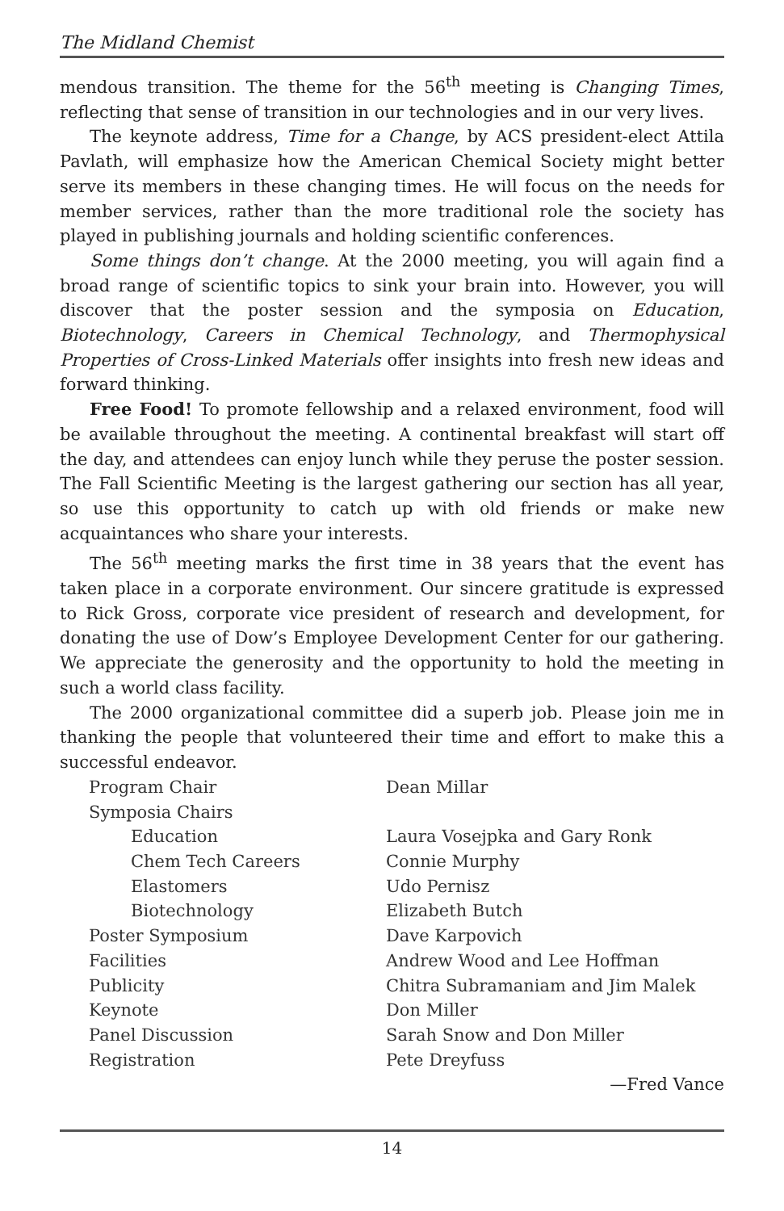The Midland Chemist
mendous transition. The theme for the 56<sup>th</sup> meeting is Changing Times, reflecting that sense of transition in our technologies and in our very lives.
The keynote address, Time for a Change, by ACS president-elect Attila Pavlath, will emphasize how the American Chemical Society might better serve its members in these changing times. He will focus on the needs for member services, rather than the more traditional role the society has played in publishing journals and holding scientific conferences.
Some things don’t change. At the 2000 meeting, you will again find a broad range of scientific topics to sink your brain into. However, you will discover that the poster session and the symposia on Education, Biotechnology, Careers in Chemical Technology, and Thermophysical Properties of Cross-Linked Materials offer insights into fresh new ideas and forward thinking.
Free Food! To promote fellowship and a relaxed environment, food will be available throughout the meeting. A continental breakfast will start off the day, and attendees can enjoy lunch while they peruse the poster session. The Fall Scientific Meeting is the largest gathering our section has all year, so use this opportunity to catch up with old friends or make new acquaintances who share your interests.
The 56<sup>th</sup> meeting marks the first time in 38 years that the event has taken place in a corporate environment. Our sincere gratitude is expressed to Rick Gross, corporate vice president of research and development, for donating the use of Dow’s Employee Development Center for our gathering. We appreciate the generosity and the opportunity to hold the meeting in such a world class facility.
The 2000 organizational committee did a superb job. Please join me in thanking the people that volunteered their time and effort to make this a successful endeavor.
| Program Chair | Dean Millar |
| Symposia Chairs | |
| Education | Laura Vosejpka and Gary Ronk |
| Chem Tech Careers | Connie Murphy |
| Elastomers | Udo Pernisz |
| Biotechnology | Elizabeth Butch |
| Poster Symposium | Dave Karpovich |
| Facilities | Andrew Wood and Lee Hoffman |
| Publicity | Chitra Subramaniam and Jim Malek |
| Keynote | Don Miller |
| Panel Discussion | Sarah Snow and Don Miller |
| Registration | Pete Dreyfuss |
—Fred Vance
14